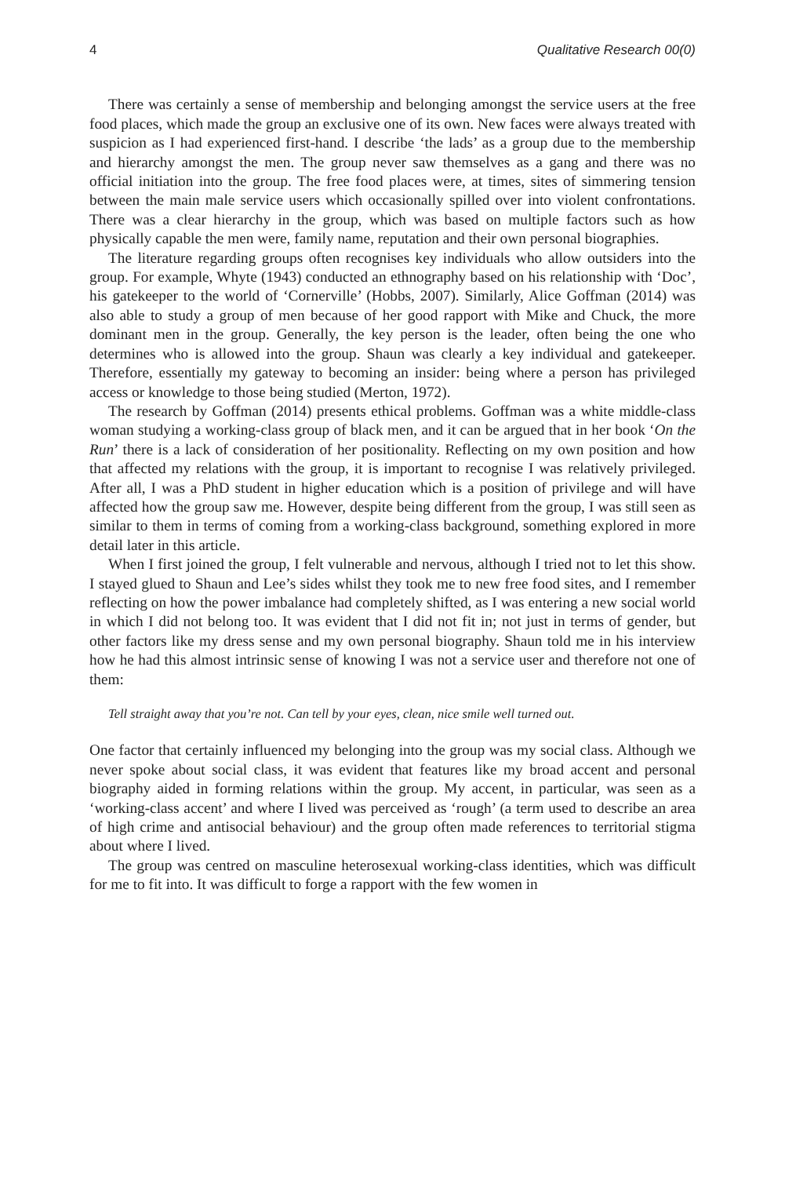4 Qualitative Research 00(0)
There was certainly a sense of membership and belonging amongst the service users at the free food places, which made the group an exclusive one of its own. New faces were always treated with suspicion as I had experienced first-hand. I describe ‘the lads’ as a group due to the membership and hierarchy amongst the men. The group never saw themselves as a gang and there was no official initiation into the group. The free food places were, at times, sites of simmering tension between the main male service users which occasionally spilled over into violent confrontations. There was a clear hierarchy in the group, which was based on multiple factors such as how physically capable the men were, family name, reputation and their own personal biographies.
The literature regarding groups often recognises key individuals who allow outsiders into the group. For example, Whyte (1943) conducted an ethnography based on his relationship with ‘Doc’, his gatekeeper to the world of ‘Cornerville’ (Hobbs, 2007). Similarly, Alice Goffman (2014) was also able to study a group of men because of her good rapport with Mike and Chuck, the more dominant men in the group. Generally, the key person is the leader, often being the one who determines who is allowed into the group. Shaun was clearly a key individual and gatekeeper. Therefore, essentially my gateway to becoming an insider: being where a person has privileged access or knowledge to those being studied (Merton, 1972).
The research by Goffman (2014) presents ethical problems. Goffman was a white middle-class woman studying a working-class group of black men, and it can be argued that in her book ‘On the Run’ there is a lack of consideration of her positionality. Reflecting on my own position and how that affected my relations with the group, it is important to recognise I was relatively privileged. After all, I was a PhD student in higher education which is a position of privilege and will have affected how the group saw me. However, despite being different from the group, I was still seen as similar to them in terms of coming from a working-class background, something explored in more detail later in this article.
When I first joined the group, I felt vulnerable and nervous, although I tried not to let this show. I stayed glued to Shaun and Lee’s sides whilst they took me to new free food sites, and I remember reflecting on how the power imbalance had completely shifted, as I was entering a new social world in which I did not belong too. It was evident that I did not fit in; not just in terms of gender, but other factors like my dress sense and my own personal biography. Shaun told me in his interview how he had this almost intrinsic sense of knowing I was not a service user and therefore not one of them:
Tell straight away that you’re not. Can tell by your eyes, clean, nice smile well turned out.
One factor that certainly influenced my belonging into the group was my social class. Although we never spoke about social class, it was evident that features like my broad accent and personal biography aided in forming relations within the group. My accent, in particular, was seen as a ‘working-class accent’ and where I lived was perceived as ‘rough’ (a term used to describe an area of high crime and antisocial behaviour) and the group often made references to territorial stigma about where I lived.
The group was centred on masculine heterosexual working-class identities, which was difficult for me to fit into. It was difficult to forge a rapport with the few women in